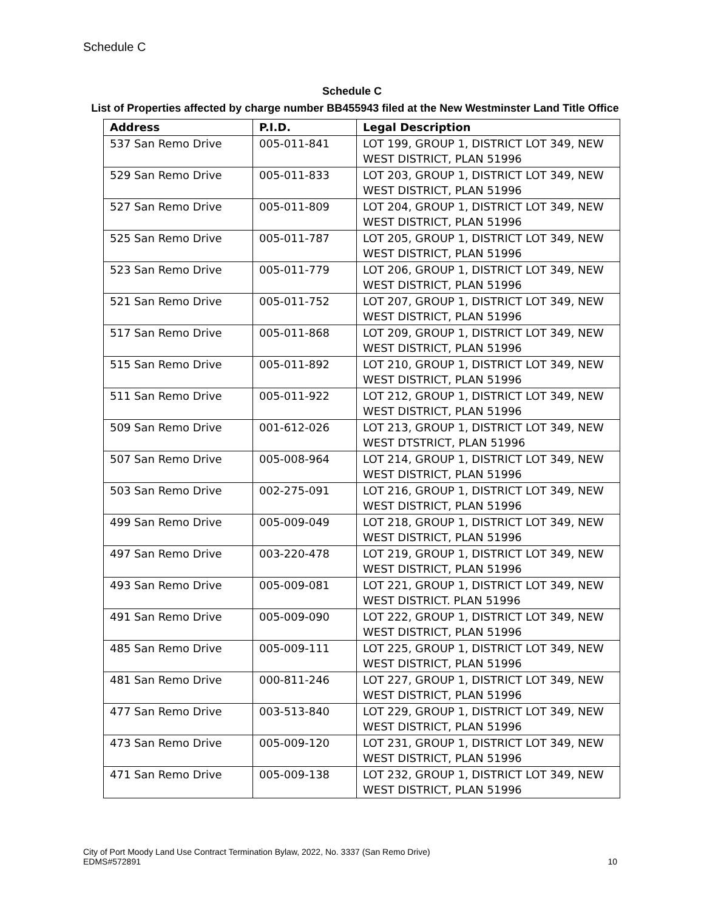Schedule C
Schedule C
List of Properties affected by charge number BB455943 filed at the New Westminster Land Title Office
| Address | P.I.D. | Legal Description |
| --- | --- | --- |
| 537 San Remo Drive | 005-011-841 | LOT 199, GROUP 1, DISTRICT LOT 349, NEW WEST DISTRICT, PLAN 51996 |
| 529 San Remo Drive | 005-011-833 | LOT 203, GROUP 1, DISTRICT LOT 349, NEW WEST DISTRICT, PLAN 51996 |
| 527 San Remo Drive | 005-011-809 | LOT 204, GROUP 1, DISTRICT LOT 349, NEW WEST DISTRICT, PLAN 51996 |
| 525 San Remo Drive | 005-011-787 | LOT 205, GROUP 1, DISTRICT LOT 349, NEW WEST DISTRICT, PLAN 51996 |
| 523 San Remo Drive | 005-011-779 | LOT 206, GROUP 1, DISTRICT LOT 349, NEW WEST DISTRICT, PLAN 51996 |
| 521 San Remo Drive | 005-011-752 | LOT 207, GROUP 1, DISTRICT LOT 349, NEW WEST DISTRICT, PLAN 51996 |
| 517 San Remo Drive | 005-011-868 | LOT 209, GROUP 1, DISTRICT LOT 349, NEW WEST DISTRICT, PLAN 51996 |
| 515 San Remo Drive | 005-011-892 | LOT 210, GROUP 1, DISTRICT LOT 349, NEW WEST DISTRICT, PLAN 51996 |
| 511 San Remo Drive | 005-011-922 | LOT 212, GROUP 1, DISTRICT LOT 349, NEW WEST DISTRICT, PLAN 51996 |
| 509 San Remo Drive | 001-612-026 | LOT 213, GROUP 1, DISTRICT LOT 349, NEW WEST DTSTRICT, PLAN 51996 |
| 507 San Remo Drive | 005-008-964 | LOT 214, GROUP 1, DISTRICT LOT 349, NEW WEST DISTRICT, PLAN 51996 |
| 503 San Remo Drive | 002-275-091 | LOT 216, GROUP 1, DISTRICT LOT 349, NEW WEST DISTRICT, PLAN 51996 |
| 499 San Remo Drive | 005-009-049 | LOT 218, GROUP 1, DISTRICT LOT 349, NEW WEST DISTRICT, PLAN 51996 |
| 497 San Remo Drive | 003-220-478 | LOT 219, GROUP 1, DISTRICT LOT 349, NEW WEST DISTRICT, PLAN 51996 |
| 493 San Remo Drive | 005-009-081 | LOT 221, GROUP 1, DISTRICT LOT 349, NEW WEST DISTRICT. PLAN 51996 |
| 491 San Remo Drive | 005-009-090 | LOT 222, GROUP 1, DISTRICT LOT 349, NEW WEST DISTRICT, PLAN 51996 |
| 485 San Remo Drive | 005-009-111 | LOT 225, GROUP 1, DISTRICT LOT 349, NEW WEST DISTRICT, PLAN 51996 |
| 481 San Remo Drive | 000-811-246 | LOT 227, GROUP 1, DISTRICT LOT 349, NEW WEST DISTRICT, PLAN 51996 |
| 477 San Remo Drive | 003-513-840 | LOT 229, GROUP 1, DISTRICT LOT 349, NEW WEST DISTRICT, PLAN 51996 |
| 473 San Remo Drive | 005-009-120 | LOT 231, GROUP 1, DISTRICT LOT 349, NEW WEST DISTRICT, PLAN 51996 |
| 471 San Remo Drive | 005-009-138 | LOT 232, GROUP 1, DISTRICT LOT 349, NEW WEST DISTRICT, PLAN 51996 |
City of Port Moody Land Use Contract Termination Bylaw, 2022, No. 3337 (San Remo Drive)
EDMS#572891 10